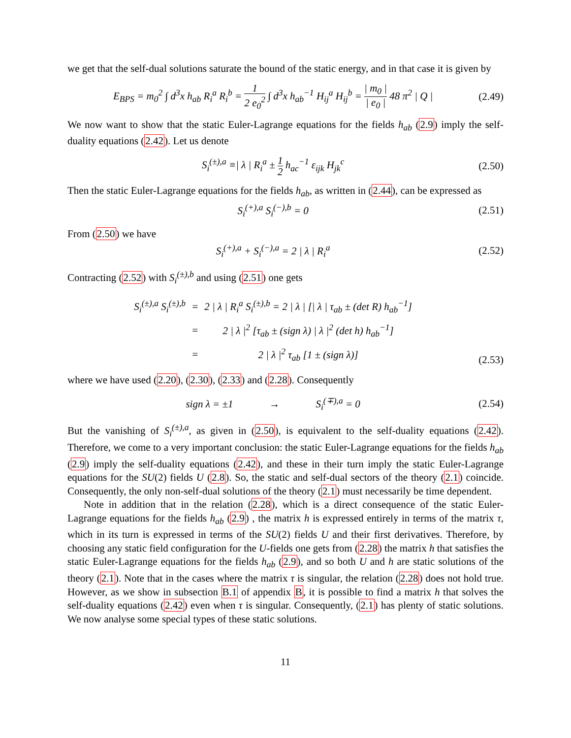we get that the self-dual solutions saturate the bound of the static energy, and in that case it is given by
E<sub>BPS</sub> = m<sub>0</sub><sup>2</sup> ∫ d<sup>3</sup>x h<sub>ab</sub> R<sub>i</sub><sup>a</sup> R<sub>i</sub><sup>b</sup> = 1 2 e<sub>0</sub><sup>2</sup> ∫ d<sup>3</sup>x h<sub>ab</sub><sup>−1</sup> H<sub>ij</sub><sup>a</sup> H<sub>ij</sub><sup>b</sup> = | m<sub>0</sub> | | e<sub>0</sub> | 48 π<sup>2</sup> | Q |
(2.49)
We now want to show that the static Euler-Lagrange equations for the fields h<sub>ab</sub> (2.9) imply the self-duality equations (2.42). Let us denote
S<sub>i</sub><sup>(±),a</sup> ≡| λ | R<sub>i</sub><sup>a</sup> ± 1 2 h<sub>ac</sub><sup>−1</sup> ε<sub>ijk</sub> H<sub>jk</sub><sup>c</sup>
(2.50)
Then the static Euler-Lagrange equations for the fields h<sub>ab</sub>, as written in (2.44), can be expressed as
S<sub>i</sub><sup>(+),a</sup> S<sub>i</sub><sup>(−),b</sup> = 0 (2.51)
From (2.50) we have
S<sub>i</sub><sup>(+),a</sup> + S<sub>i</sub><sup>(−),a</sup> = 2 | λ | R<sub>i</sub><sup>a</sup>
(2.52)
Contracting (2.52) with S<sub>i</sub><sup>(±),b</sup> and using (2.51) one gets
| S<sub>i</sub><sup>(±),a</sup> S<sub>i</sub><sup>(±),b</sup> | = | 2 / λ / R<sub>i</sub><sup>a</sup> S<sub>i</sub><sup>(±),b</sup> = 2 / λ / [/ λ / τ<sub>ab</sub> ± (det R) h<sub>ab</sub><sup>−1</sup>] |
| | = | 2 / λ /<sup>2</sup> [τ<sub>ab</sub> ± (sign λ) / λ /<sup>2</sup> (det h) h<sub>ab</sub><sup>−1</sup>] |
| | = | 2 / λ /<sup>2</sup> τ<sub>ab</sub> [1 ± (sign λ)] |
(2.53)
where we have used (2.20), (2.30), (2.33) and (2.28). Consequently
sign λ = ±1 → S<sub>i</sub><sup>(∓),a</sup> = 0
(2.54)
But the vanishing of S<sub>i</sub><sup>(±),a</sup>, as given in (2.50), is equivalent to the self-duality equations (2.42). Therefore, we come to a very important conclusion: the static Euler-Lagrange equations for the fields h<sub>ab</sub> (2.9) imply the self-duality equations (2.42), and these in their turn imply the static Euler-Lagrange equations for the SU(2) fields U (2.8). So, the static and self-dual sectors of the theory (2.1) coincide. Consequently, the only non-self-dual solutions of the theory (2.1) must necessarily be time dependent.
Note in addition that in the relation (2.28), which is a direct consequence of the static Euler-Lagrange equations for the fields h<sub>ab</sub> (2.9) , the matrix h is expressed entirely in terms of the matrix τ, which in its turn is expressed in terms of the SU(2) fields U and their first derivatives. Therefore, by choosing any static field configuration for the U-fields one gets from (2.28) the matrix h that satisfies the static Euler-Lagrange equations for the fields h<sub>ab</sub> (2.9), and so both U and h are static solutions of the theory (2.1). Note that in the cases where the matrix τ is singular, the relation (2.28) does not hold true. However, as we show in subsection B.1 of appendix B, it is possible to find a matrix h that solves the self-duality equations (2.42) even when τ is singular. Consequently, (2.1) has plenty of static solutions. We now analyse some special types of these static solutions.
11